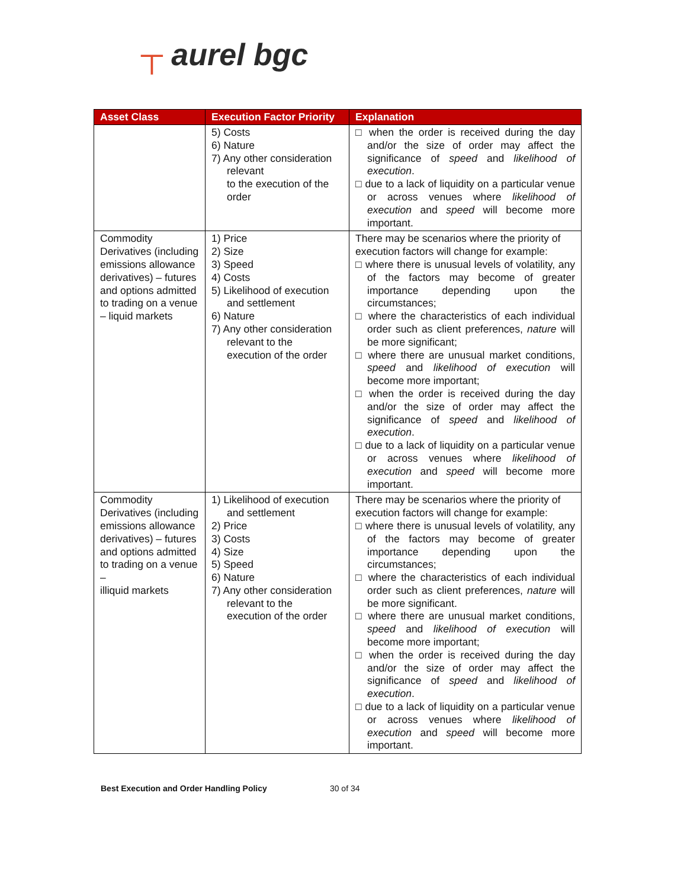┬ aurel bgc
| Asset Class | Execution Factor Priority | Explanation |
| --- | --- | --- |
| | 5) Costs 6) Nature 7) Any other consideration relevant to the execution of the order | □ when the order is received during the day and/or the size of order may affect the significance of speed and likelihood of execution . □ due to a lack of liquidity on a particular venue or across venues where likelihood of execution and speed will become more important. |
| Commodity Derivatives (including emissions allowance derivatives) – futures and options admitted to trading on a venue – liquid markets | 1) Price 2) Size 3) Speed 4) Costs 5) Likelihood of execution and settlement 6) Nature 7) Any other consideration relevant to the execution of the order | There may be scenarios where the priority of execution factors will change for example: □ where there is unusual levels of volatility, any of the factors may become of greater importance depending upon the circumstances; □ where the characteristics of each individual order such as client preferences, nature will be more significant; □ where there are unusual market conditions, speed and likelihood of execution will become more important; □ when the order is received during the day and/or the size of order may affect the significance of speed and likelihood of execution . □ due to a lack of liquidity on a particular venue or across venues where likelihood of execution and speed will become more important. |
| Commodity Derivatives (including emissions allowance derivatives) – futures and options admitted to trading on a venue – illiquid markets | 1) Likelihood of execution and settlement 2) Price 3) Costs 4) Size 5) Speed 6) Nature 7) Any other consideration relevant to the execution of the order | There may be scenarios where the priority of execution factors will change for example: □ where there is unusual levels of volatility, any of the factors may become of greater importance depending upon the circumstances; □ where the characteristics of each individual order such as client preferences, nature will be more significant. □ where there are unusual market conditions, speed and likelihood of execution will become more important; □ when the order is received during the day and/or the size of order may affect the significance of speed and likelihood of execution . □ due to a lack of liquidity on a particular venue or across venues where likelihood of execution and speed will become more important. |
Best Execution and Order Handling Policy 30 of 34